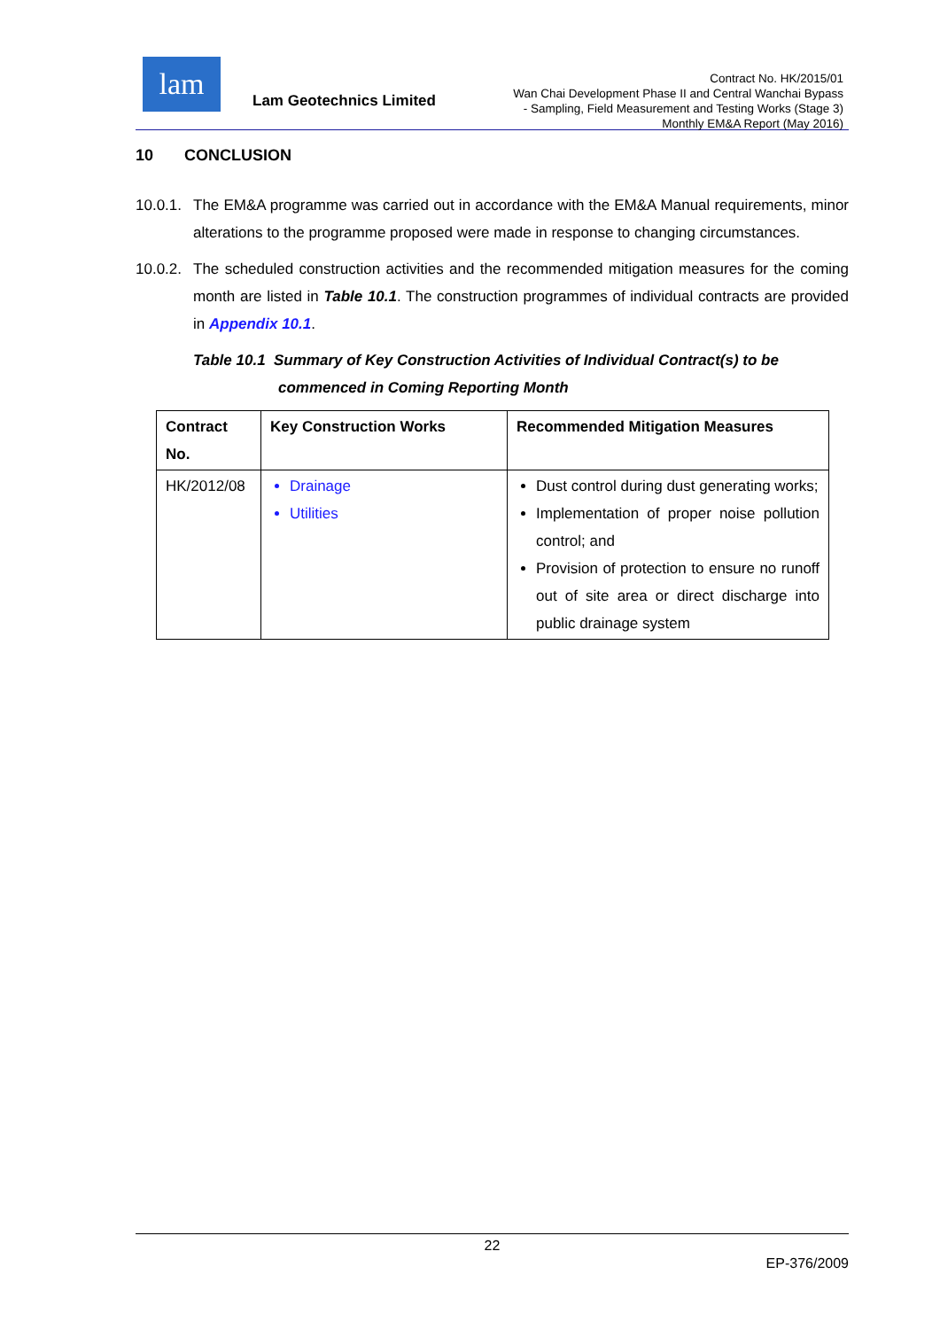lam
Lam Geotechnics Limited
Contract No. HK/2015/01
Wan Chai Development Phase II and Central Wanchai Bypass
- Sampling, Field Measurement and Testing Works (Stage 3)
Monthly EM&A Report (May 2016)
10 CONCLUSION
10.0.1. The EM&A programme was carried out in accordance with the EM&A Manual requirements, minor alterations to the programme proposed were made in response to changing circumstances.
10.0.2. The scheduled construction activities and the recommended mitigation measures for the coming month are listed in Table 10.1. The construction programmes of individual contracts are provided in Appendix 10.1.
Table 10.1 Summary of Key Construction Activities of Individual Contract(s) to be
commenced in Coming Reporting Month
| Contract No. | Key Construction Works | Recommended Mitigation Measures |
| --- | --- | --- |
| HK/2012/08 | Drainage Utilities | Dust control during dust generating works; Implementation of proper noise pollution control; and Provision of protection to ensure no runoff out of site area or direct discharge into public drainage system |
22
EP-376/2009